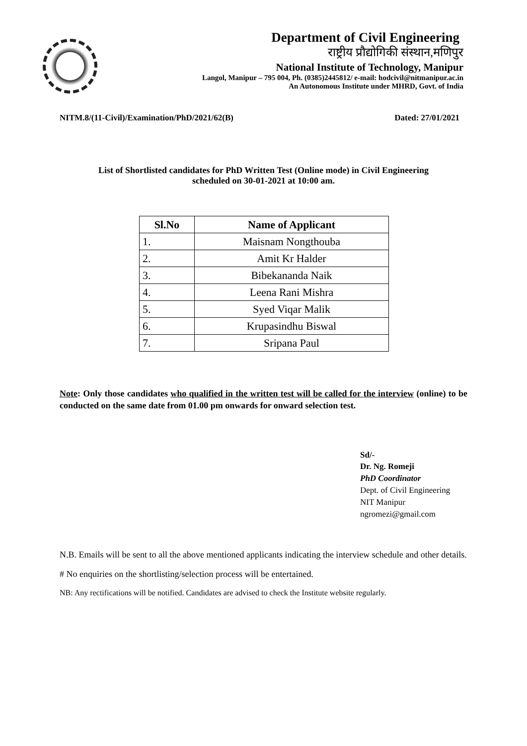Department of Civil Engineering
राष्ट्रीय प्रौद्योगिकी संस्थान,मणिपुर
National Institute of Technology, Manipur
Langol, Manipur – 795 004, Ph. (0385)2445812/ e-mail: hodcivil@nitmanipur.ac.in
An Autonomous Institute under MHRD, Govt. of India
NITM.8/(11-Civil)/Examination/PhD/2021/62(B) Dated: 27/01/2021
List of Shortlisted candidates for PhD Written Test (Online mode) in Civil Engineering
scheduled on 30-01-2021 at 10:00 am.
| Sl.No | Name of Applicant |
| --- | --- |
| 1. | Maisnam Nongthouba |
| 2. | Amit Kr Halder |
| 3. | Bibekananda Naik |
| 4. | Leena Rani Mishra |
| 5. | Syed Viqar Malik |
| 6. | Krupasindhu Biswal |
| 7. | Sripana Paul |
Note: Only those candidates who qualified in the written test will be called for the interview (online) to be conducted on the same date from 01.00 pm onwards for onward selection test.
Sd/-
Dr. Ng. Romeji
PhD Coordinator
Dept. of Civil Engineering
NIT Manipur
ngromezi@gmail.com
N.B. Emails will be sent to all the above mentioned applicants indicating the interview schedule and other details.
# No enquiries on the shortlisting/selection process will be entertained.
NB: Any rectifications will be notified. Candidates are advised to check the Institute website regularly.